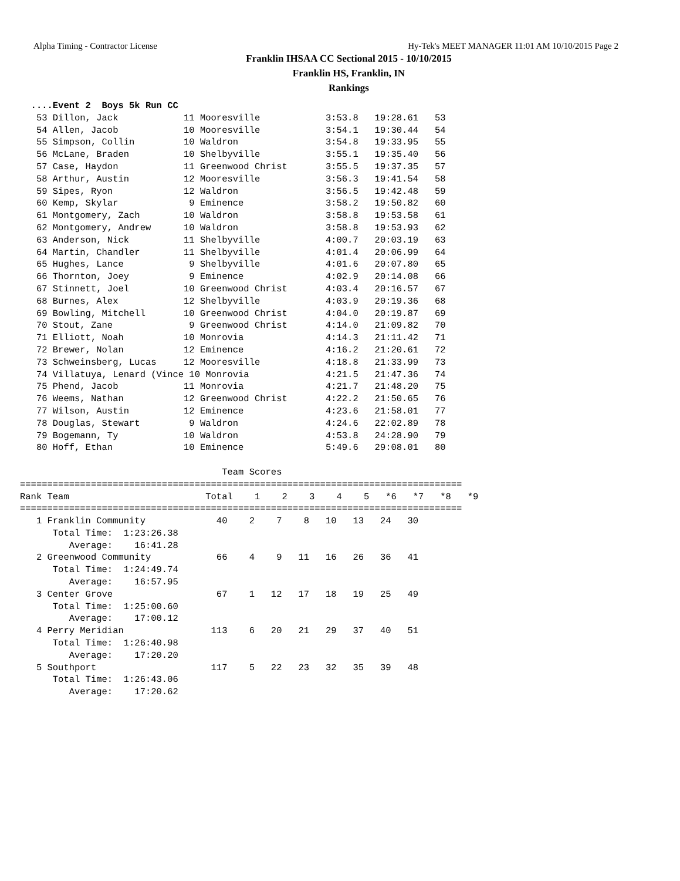Alpha Timing - Contractor License Hy-Tek's MEET MANAGER 11:01 AM 10/10/2015 Page 2
Franklin IHSAA CC Sectional 2015 - 10/10/2015
Franklin HS, Franklin, IN
Rankings
  ....Event 2  Boys 5k Run CC
   53 Dillon, Jack            11 Mooresville            3:53.8   19:28.61   53
   54 Allen, Jacob            10 Mooresville            3:54.1   19:30.44   54
   55 Simpson, Collin         10 Waldron                3:54.8   19:33.95   55
   56 McLane, Braden          10 Shelbyville            3:55.1   19:35.40   56
   57 Case, Haydon            11 Greenwood Christ       3:55.5   19:37.35   57
   58 Arthur, Austin          12 Mooresville            3:56.3   19:41.54   58
   59 Sipes, Ryon             12 Waldron                3:56.5   19:42.48   59
   60 Kemp, Skylar             9 Eminence               3:58.2   19:50.82   60
   61 Montgomery, Zach        10 Waldron                3:58.8   19:53.58   61
   62 Montgomery, Andrew      10 Waldron                3:58.8   19:53.93   62
   63 Anderson, Nick          11 Shelbyville            4:00.7   20:03.19   63
   64 Martin, Chandler        11 Shelbyville            4:01.4   20:06.99   64
   65 Hughes, Lance            9 Shelbyville            4:01.6   20:07.80   65
   66 Thornton, Joey           9 Eminence               4:02.9   20:14.08   66
   67 Stinnett, Joel          10 Greenwood Christ       4:03.4   20:16.57   67
   68 Burnes, Alex            12 Shelbyville            4:03.9   20:19.36   68
   69 Bowling, Mitchell       10 Greenwood Christ       4:04.0   20:19.87   69
   70 Stout, Zane              9 Greenwood Christ       4:14.0   21:09.82   70
   71 Elliott, Noah           10 Monrovia               4:14.3   21:11.42   71
   72 Brewer, Nolan           12 Eminence               4:16.2   21:20.61   72
   73 Schweinsberg, Lucas     12 Mooresville            4:18.8   21:33.99   73
   74 Villatuya, Lenard (Vince 10 Monrovia              4:21.5   21:47.36   74
   75 Phend, Jacob            11 Monrovia               4:21.7   21:48.20   75
   76 Weems, Nathan           12 Greenwood Christ       4:22.2   21:50.65   76
   77 Wilson, Austin          12 Eminence               4:23.6   21:58.01   77
   78 Douglas, Stewart         9 Waldron                4:24.6   22:02.89   78
   79 Bogemann, Ty            10 Waldron                4:53.8   24:28.90   79
   80 Hoff, Ethan             10 Eminence               5:49.6   29:08.01   80

                                     Team Scores
=================================================================================
Rank Team                         Total    1    2    3    4    5   *6   *7   *8   *9
=================================================================================
   1 Franklin Community             40    2    7    8   10   13   24   30
      Total Time:  1:23:26.38
         Average:    16:41.28
   2 Greenwood Community            66    4    9   11   16   26   36   41
      Total Time:  1:24:49.74
         Average:    16:57.95
   3 Center Grove                   67    1   12   17   18   19   25   49
      Total Time:  1:25:00.60
         Average:    17:00.12
   4 Perry Meridian                113    6   20   21   29   37   40   51
      Total Time:  1:26:40.98
         Average:    17:20.20
   5 Southport                     117    5   22   23   32   35   39   48
      Total Time:  1:26:43.06
         Average:    17:20.62